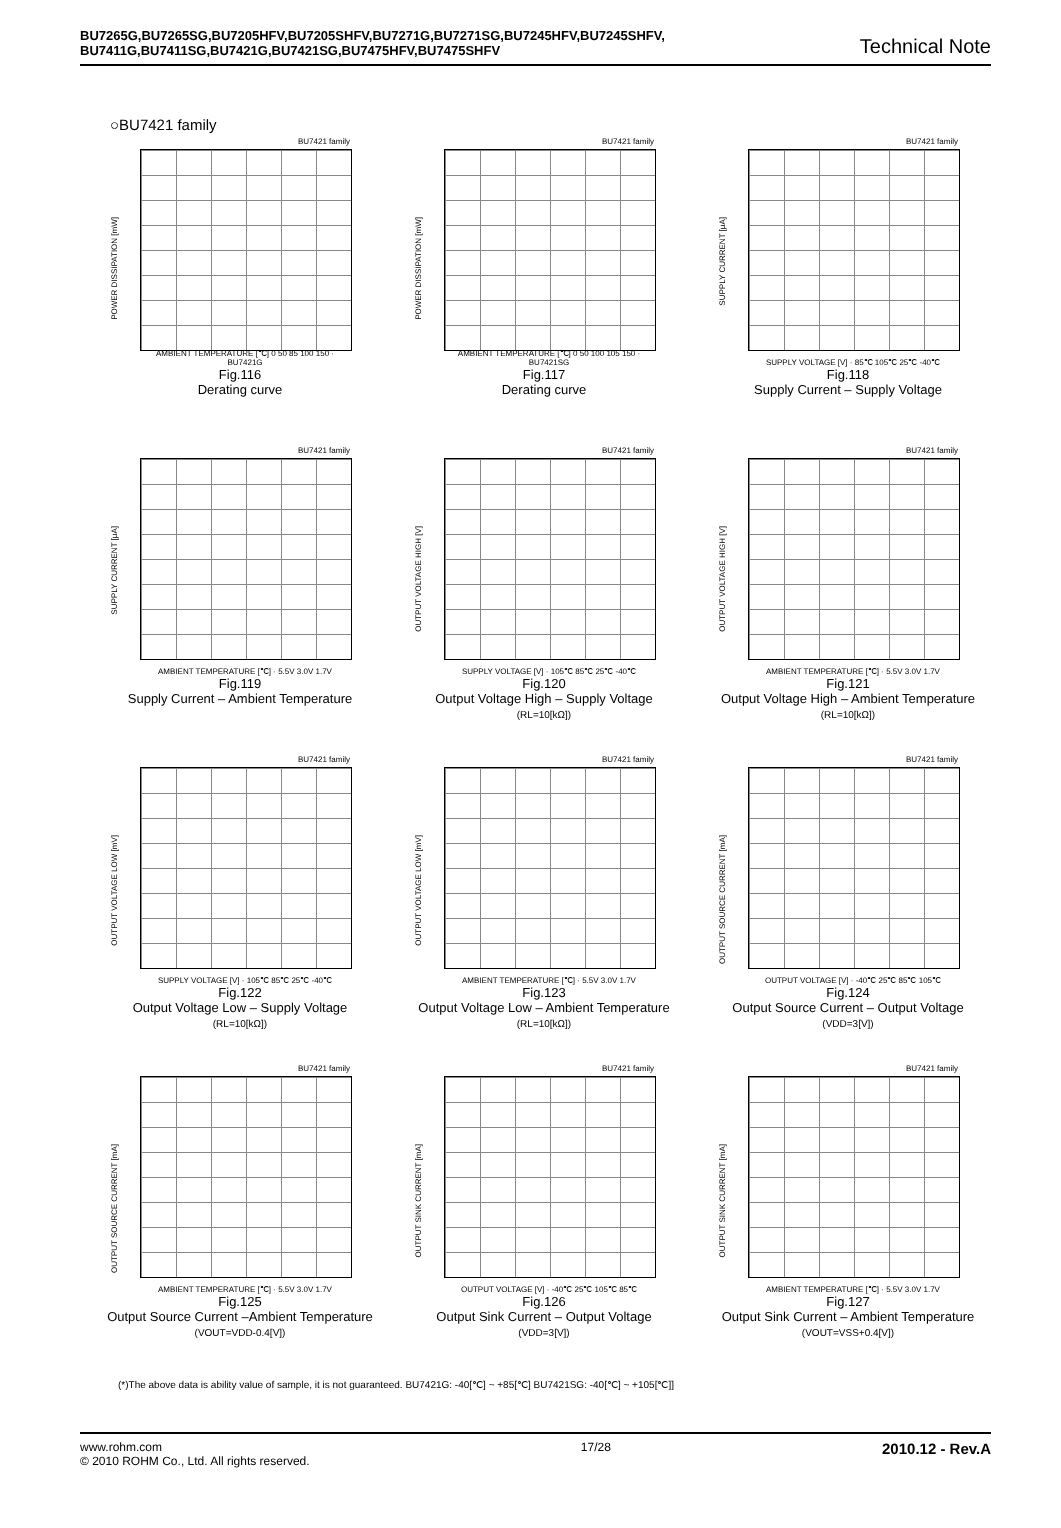BU7265G,BU7265SG,BU7205HFV,BU7205SHFV,BU7271G,BU7271SG,BU7245HFV,BU7245SHFV,
BU7411G,BU7411SG,BU7421G,BU7421SG,BU7475HFV,BU7475SHFV
Technical Note
○BU7421 family
BU7421 family
POWER DISSIPATION [mW]
AMBIENT TEMPERATURE [℃] 0 50 85 100 150 · BU7421G
Fig.116
Derating curve
BU7421 family
POWER DISSIPATION [mW]
AMBIENT TEMPERATURE [℃] 0 50 100 105 150 · BU7421SG
Fig.117
Derating curve
BU7421 family
SUPPLY CURRENT [μA]
SUPPLY VOLTAGE [V] · 85℃ 105℃ 25℃ -40℃
Fig.118
Supply Current – Supply Voltage
BU7421 family
SUPPLY CURRENT [μA]
AMBIENT TEMPERATURE [℃] · 5.5V 3.0V 1.7V
Fig.119
Supply Current – Ambient Temperature
BU7421 family
OUTPUT VOLTAGE HIGH [V]
SUPPLY VOLTAGE [V] · 105℃ 85℃ 25℃ -40℃
Fig.120
Output Voltage High – Supply Voltage
(RL=10[kΩ])
BU7421 family
OUTPUT VOLTAGE HIGH [V]
AMBIENT TEMPERATURE [℃] · 5.5V 3.0V 1.7V
Fig.121
Output Voltage High – Ambient Temperature
(RL=10[kΩ])
BU7421 family
OUTPUT VOLTAGE LOW [mV]
SUPPLY VOLTAGE [V] · 105℃ 85℃ 25℃ -40℃
Fig.122
Output Voltage Low – Supply Voltage
(RL=10[kΩ])
BU7421 family
OUTPUT VOLTAGE LOW [mV]
AMBIENT TEMPERATURE [℃] · 5.5V 3.0V 1.7V
Fig.123
Output Voltage Low – Ambient Temperature
(RL=10[kΩ])
BU7421 family
OUTPUT SOURCE CURRENT [mA]
OUTPUT VOLTAGE [V] · -40℃ 25℃ 85℃ 105℃
Fig.124
Output Source Current – Output Voltage
(VDD=3[V])
BU7421 family
OUTPUT SOURCE CURRENT [mA]
AMBIENT TEMPERATURE [℃] · 5.5V 3.0V 1.7V
Fig.125
Output Source Current –Ambient Temperature
(VOUT=VDD-0.4[V])
BU7421 family
OUTPUT SINK CURRENT [mA]
OUTPUT VOLTAGE [V] · -40℃ 25℃ 105℃ 85℃
Fig.126
Output Sink Current – Output Voltage
(VDD=3[V])
BU7421 family
OUTPUT SINK CURRENT [mA]
AMBIENT TEMPERATURE [℃] · 5.5V 3.0V 1.7V
Fig.127
Output Sink Current – Ambient Temperature
(VOUT=VSS+0.4[V])
(*)The above data is ability value of sample, it is not guaranteed. BU7421G: -40[℃] ~ +85[℃] BU7421SG: -40[℃] ~ +105[℃]]
www.rohm.com
© 2010 ROHM Co., Ltd. All rights reserved.
17/28
2010.12 - Rev.A